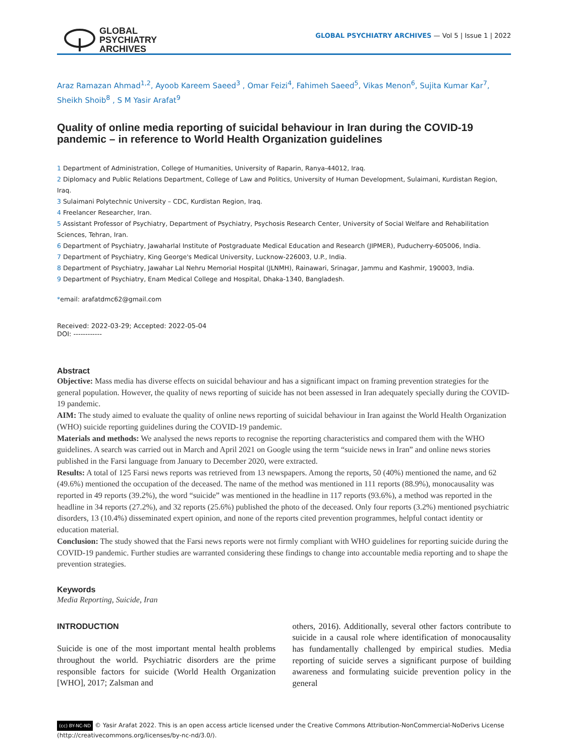GLOBAL
PSYCHIATRY
ARCHIVES
GLOBAL PSYCHIATRY ARCHIVES — Vol 5 | Issue 1 | 2022
Araz Ramazan Ahmad<sup>1,2</sup>, Ayoob Kareem Saeed<sup>3</sup> , Omar Feizi<sup>4</sup>, Fahimeh Saeed<sup>5</sup>, Vikas Menon<sup>6</sup>, Sujita Kumar Kar<sup>7</sup>, Sheikh Shoib<sup>8</sup> , S M Yasir Arafat<sup>9</sup>
Quality of online media reporting of suicidal behaviour in Iran during the COVID-19 pandemic – in reference to World Health Organization guidelines
1 Department of Administration, College of Humanities, University of Raparin, Ranya-44012, Iraq.
2 Diplomacy and Public Relations Department, College of Law and Politics, University of Human Development, Sulaimani, Kurdistan Region, Iraq.
3 Sulaimani Polytechnic University – CDC, Kurdistan Region, Iraq.
4 Freelancer Researcher, Iran.
5 Assistant Professor of Psychiatry, Department of Psychiatry, Psychosis Research Center, University of Social Welfare and Rehabilitation Sciences, Tehran, Iran.
6 Department of Psychiatry, Jawaharlal Institute of Postgraduate Medical Education and Research (JIPMER), Puducherry-605006, India.
7 Department of Psychiatry, King George's Medical University, Lucknow-226003, U.P., India.
8 Department of Psychiatry, Jawahar Lal Nehru Memorial Hospital (JLNMH), Rainawari, Srinagar, Jammu and Kashmir, 190003, India.
9 Department of Psychiatry, Enam Medical College and Hospital, Dhaka-1340, Bangladesh.
*email: arafatdmc62@gmail.com
Received: 2022-03-29; Accepted: 2022-05-04
DOI: ------------
Abstract
Objective: Mass media has diverse effects on suicidal behaviour and has a significant impact on framing prevention strategies for the general population. However, the quality of news reporting of suicide has not been assessed in Iran adequately specially during the COVID-19 pandemic.
AIM: The study aimed to evaluate the quality of online news reporting of suicidal behaviour in Iran against the World Health Organization (WHO) suicide reporting guidelines during the COVID-19 pandemic.
Materials and methods: We analysed the news reports to recognise the reporting characteristics and compared them with the WHO guidelines. A search was carried out in March and April 2021 on Google using the term “suicide news in Iran” and online news stories published in the Farsi language from January to December 2020, were extracted.
Results: A total of 125 Farsi news reports was retrieved from 13 newspapers. Among the reports, 50 (40%) mentioned the name, and 62 (49.6%) mentioned the occupation of the deceased. The name of the method was mentioned in 111 reports (88.9%), monocausality was reported in 49 reports (39.2%), the word “suicide” was mentioned in the headline in 117 reports (93.6%), a method was reported in the headline in 34 reports (27.2%), and 32 reports (25.6%) published the photo of the deceased. Only four reports (3.2%) mentioned psychiatric disorders, 13 (10.4%) disseminated expert opinion, and none of the reports cited prevention programmes, helpful contact identity or education material.
Conclusion: The study showed that the Farsi news reports were not firmly compliant with WHO guidelines for reporting suicide during the COVID-19 pandemic. Further studies are warranted considering these findings to change into accountable media reporting and to shape the prevention strategies.
Keywords
Media Reporting, Suicide, Iran
INTRODUCTION
Suicide is one of the most important mental health problems throughout the world. Psychiatric disorders are the prime responsible factors for suicide (World Health Organization [WHO], 2017; Zalsman and
others, 2016). Additionally, several other factors contribute to suicide in a causal role where identification of monocausality has fundamentally challenged by empirical studies. Media reporting of suicide serves a significant purpose of building awareness and formulating suicide prevention policy in the general
(cc) BY-NC-ND © Yasir Arafat 2022. This is an open access article licensed under the Creative Commons Attribution-NonCommercial-NoDerivs License (http://creativecommons.org/licenses/by-nc-nd/3.0/).